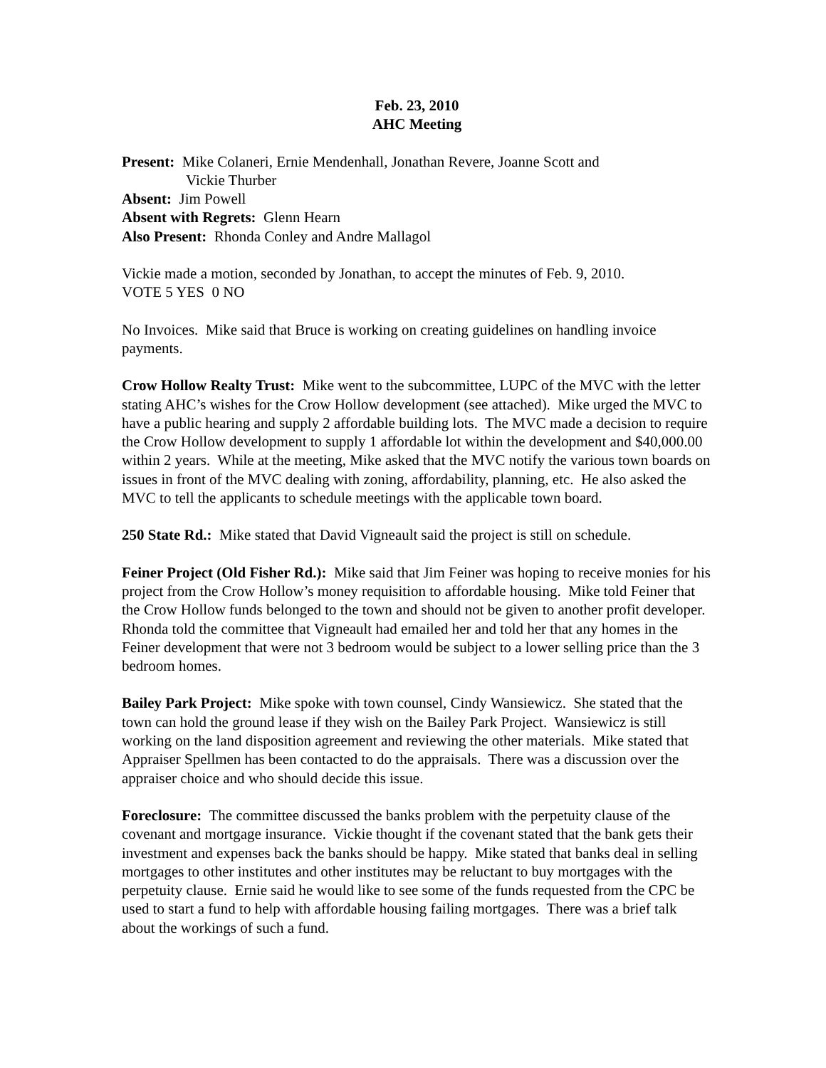Feb. 23, 2010
AHC Meeting
Present: Mike Colaneri, Ernie Mendenhall, Jonathan Revere, Joanne Scott and
Vickie Thurber
Absent: Jim Powell
Absent with Regrets: Glenn Hearn
Also Present: Rhonda Conley and Andre Mallagol
Vickie made a motion, seconded by Jonathan, to accept the minutes of Feb. 9, 2010.
VOTE 5 YES 0 NO
No Invoices. Mike said that Bruce is working on creating guidelines on handling invoice payments.
Crow Hollow Realty Trust: Mike went to the subcommittee, LUPC of the MVC with the letter stating AHC’s wishes for the Crow Hollow development (see attached). Mike urged the MVC to have a public hearing and supply 2 affordable building lots. The MVC made a decision to require the Crow Hollow development to supply 1 affordable lot within the development and $40,000.00 within 2 years. While at the meeting, Mike asked that the MVC notify the various town boards on issues in front of the MVC dealing with zoning, affordability, planning, etc. He also asked the MVC to tell the applicants to schedule meetings with the applicable town board.
250 State Rd.: Mike stated that David Vigneault said the project is still on schedule.
Feiner Project (Old Fisher Rd.): Mike said that Jim Feiner was hoping to receive monies for his project from the Crow Hollow’s money requisition to affordable housing. Mike told Feiner that the Crow Hollow funds belonged to the town and should not be given to another profit developer. Rhonda told the committee that Vigneault had emailed her and told her that any homes in the Feiner development that were not 3 bedroom would be subject to a lower selling price than the 3 bedroom homes.
Bailey Park Project: Mike spoke with town counsel, Cindy Wansiewicz. She stated that the town can hold the ground lease if they wish on the Bailey Park Project. Wansiewicz is still working on the land disposition agreement and reviewing the other materials. Mike stated that Appraiser Spellmen has been contacted to do the appraisals. There was a discussion over the appraiser choice and who should decide this issue.
Foreclosure: The committee discussed the banks problem with the perpetuity clause of the covenant and mortgage insurance. Vickie thought if the covenant stated that the bank gets their investment and expenses back the banks should be happy. Mike stated that banks deal in selling mortgages to other institutes and other institutes may be reluctant to buy mortgages with the perpetuity clause. Ernie said he would like to see some of the funds requested from the CPC be used to start a fund to help with affordable housing failing mortgages. There was a brief talk about the workings of such a fund.